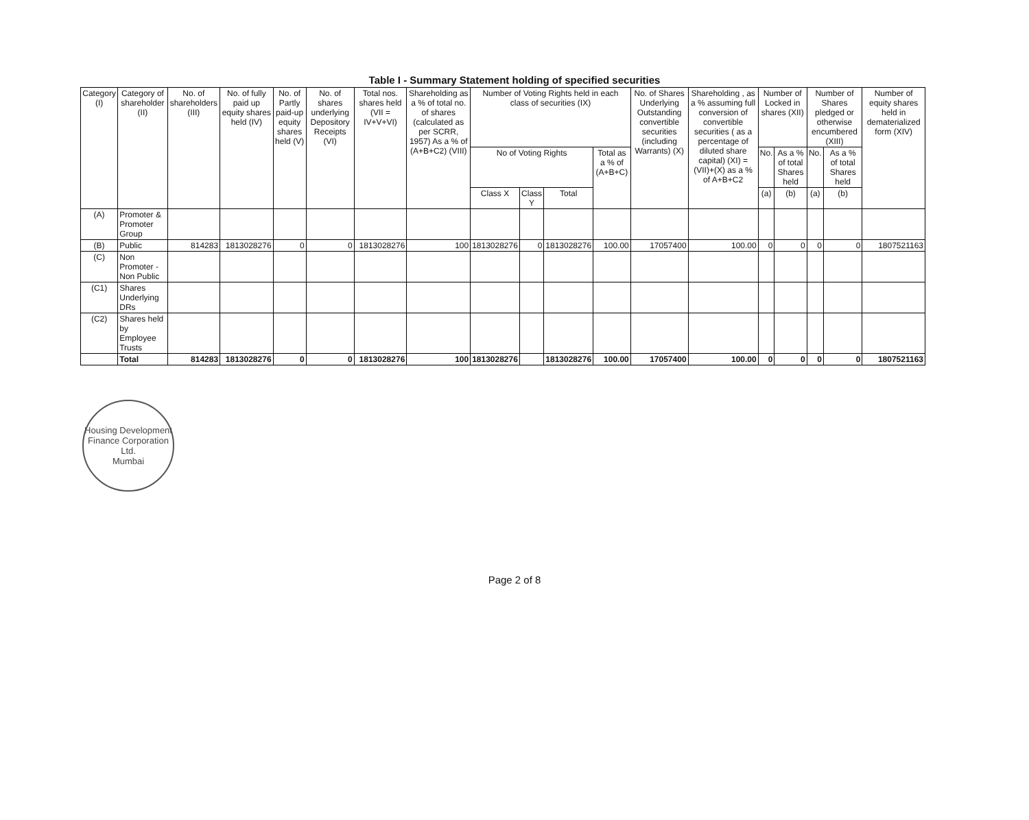Table I - Summary Statement holding of specified securities
| Category (I) | Category of shareholder (II) | No. of shareholders (III) | No. of fully paid up equity shares held (IV) | No. of Partly paid-up equity shares held (V) | No. of shares underlying Depository Receipts (VI) | Total nos. shares held (VII = IV+V+VI) | Shareholding as a % of total no. of shares (calculated as per SCRR, 1957) As a % of (A+B+C2) (VIII) | Number of Voting Rights held in each class of securities (IX) | | | | No. of Shares Underlying Outstanding convertible securities (including Warrants) (X) | Shareholding , as a % assuming full conversion of convertible securities ( as a percentage of diluted share capital) (XI) = (VII)+(X) as a % of A+B+C2 | Number of Locked in shares (XII) | | Number of Shares pledged or otherwise encumbered (XIII) | | Number of equity shares held in dematerialized form (XIV) |
| --- | --- | --- | --- | --- | --- | --- | --- | --- | --- | --- | --- | --- | --- | --- | --- | --- | --- | --- |
| | | | | | | | | No of Voting Rights | | | Total as a % of (A+B+C) | | | No. | As a % of total Shares held | No. | As a % of total Shares held | |
| | | | | | | | | Class X | Class Y | Total | | | | (a) | (b) | (a) | (b) | |
| (A) | Promoter & Promoter Group | | | | | | | | | | | | | | | | | |
| (B) | Public | 814283 | 1813028276 | 0 | 0 | 1813028276 | 100 | 1813028276 | 0 | 1813028276 | 100.00 | 17057400 | 100.00 | 0 | 0 | 0 | 0 | 1807521163 |
| (C) | Non Promoter - Non Public | | | | | | | | | | | | | | | | | |
| (C1) | Shares Underlying DRs | | | | | | | | | | | | | | | | | |
| (C2) | Shares held by Employee Trusts | | | | | | | | | | | | | | | | | |
| | Total | 814283 | 1813028276 | 0 | 0 | 1813028276 | 100 | 1813028276 | | 1813028276 | 100.00 | 17057400 | 100.00 | 0 | 0 | 0 | 0 | 1807521163 |
Housing Development Finance Corporation Ltd.
Mumbai
Page 2 of 8